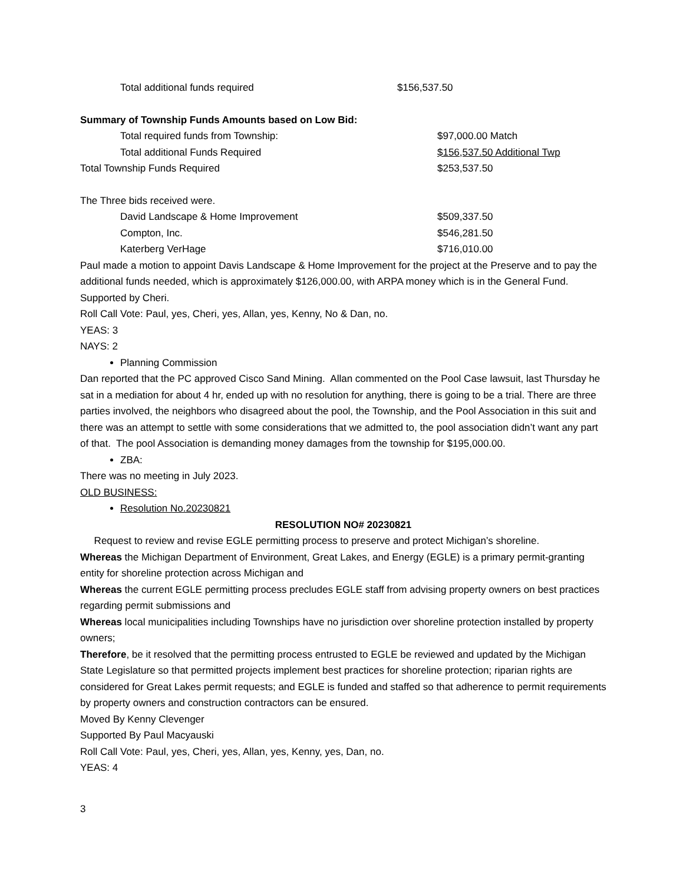Total additional funds required $156,537.50
Summary of Township Funds Amounts based on Low Bid:
Total required funds from Township: $97,000.00 Match
Total additional Funds Required $156,537.50 Additional Twp
Total Township Funds Required $253,537.50
The Three bids received were.
David Landscape & Home Improvement $509,337.50
Compton, Inc. $546,281.50
Katerberg VerHage $716,010.00
Paul made a motion to appoint Davis Landscape & Home Improvement for the project at the Preserve and to pay the additional funds needed, which is approximately $126,000.00, with ARPA money which is in the General Fund. Supported by Cheri.
Roll Call Vote: Paul, yes, Cheri, yes, Allan, yes, Kenny, No & Dan, no.
YEAS: 3
NAYS: 2
Planning Commission
Dan reported that the PC approved Cisco Sand Mining. Allan commented on the Pool Case lawsuit, last Thursday he sat in a mediation for about 4 hr, ended up with no resolution for anything, there is going to be a trial. There are three parties involved, the neighbors who disagreed about the pool, the Township, and the Pool Association in this suit and there was an attempt to settle with some considerations that we admitted to, the pool association didn’t want any part of that. The pool Association is demanding money damages from the township for $195,000.00.
ZBA:
There was no meeting in July 2023.
OLD BUSINESS:
Resolution No.20230821
RESOLUTION NO# 20230821
Request to review and revise EGLE permitting process to preserve and protect Michigan’s shoreline.
Whereas the Michigan Department of Environment, Great Lakes, and Energy (EGLE) is a primary permit-granting entity for shoreline protection across Michigan and
Whereas the current EGLE permitting process precludes EGLE staff from advising property owners on best practices regarding permit submissions and
Whereas local municipalities including Townships have no jurisdiction over shoreline protection installed by property owners;
Therefore, be it resolved that the permitting process entrusted to EGLE be reviewed and updated by the Michigan State Legislature so that permitted projects implement best practices for shoreline protection; riparian rights are considered for Great Lakes permit requests; and EGLE is funded and staffed so that adherence to permit requirements by property owners and construction contractors can be ensured.
Moved By Kenny Clevenger
Supported By Paul Macyauski
Roll Call Vote: Paul, yes, Cheri, yes, Allan, yes, Kenny, yes, Dan, no.
YEAS: 4
3